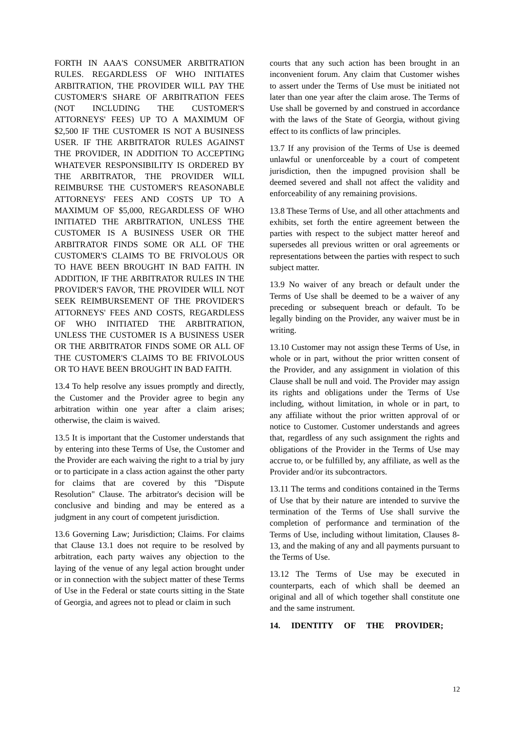FORTH IN AAA'S CONSUMER ARBITRATION RULES. REGARDLESS OF WHO INITIATES ARBITRATION, THE PROVIDER WILL PAY THE CUSTOMER'S SHARE OF ARBITRATION FEES (NOT INCLUDING THE CUSTOMER'S ATTORNEYS' FEES) UP TO A MAXIMUM OF $2,500 IF THE CUSTOMER IS NOT A BUSINESS USER. IF THE ARBITRATOR RULES AGAINST THE PROVIDER, IN ADDITION TO ACCEPTING WHATEVER RESPONSIBILITY IS ORDERED BY THE ARBITRATOR, THE PROVIDER WILL REIMBURSE THE CUSTOMER'S REASONABLE ATTORNEYS' FEES AND COSTS UP TO A MAXIMUM OF $5,000, REGARDLESS OF WHO INITIATED THE ARBITRATION, UNLESS THE CUSTOMER IS A BUSINESS USER OR THE ARBITRATOR FINDS SOME OR ALL OF THE CUSTOMER'S CLAIMS TO BE FRIVOLOUS OR TO HAVE BEEN BROUGHT IN BAD FAITH. IN ADDITION, IF THE ARBITRATOR RULES IN THE PROVIDER'S FAVOR, THE PROVIDER WILL NOT SEEK REIMBURSEMENT OF THE PROVIDER'S ATTORNEYS' FEES AND COSTS, REGARDLESS OF WHO INITIATED THE ARBITRATION, UNLESS THE CUSTOMER IS A BUSINESS USER OR THE ARBITRATOR FINDS SOME OR ALL OF THE CUSTOMER'S CLAIMS TO BE FRIVOLOUS OR TO HAVE BEEN BROUGHT IN BAD FAITH.
13.4 To help resolve any issues promptly and directly, the Customer and the Provider agree to begin any arbitration within one year after a claim arises; otherwise, the claim is waived.
13.5 It is important that the Customer understands that by entering into these Terms of Use, the Customer and the Provider are each waiving the right to a trial by jury or to participate in a class action against the other party for claims that are covered by this "Dispute Resolution" Clause. The arbitrator's decision will be conclusive and binding and may be entered as a judgment in any court of competent jurisdiction.
13.6 Governing Law; Jurisdiction; Claims. For claims that Clause 13.1 does not require to be resolved by arbitration, each party waives any objection to the laying of the venue of any legal action brought under or in connection with the subject matter of these Terms of Use in the Federal or state courts sitting in the State of Georgia, and agrees not to plead or claim in such
courts that any such action has been brought in an inconvenient forum. Any claim that Customer wishes to assert under the Terms of Use must be initiated not later than one year after the claim arose. The Terms of Use shall be governed by and construed in accordance with the laws of the State of Georgia, without giving effect to its conflicts of law principles.
13.7 If any provision of the Terms of Use is deemed unlawful or unenforceable by a court of competent jurisdiction, then the impugned provision shall be deemed severed and shall not affect the validity and enforceability of any remaining provisions.
13.8 These Terms of Use, and all other attachments and exhibits, set forth the entire agreement between the parties with respect to the subject matter hereof and supersedes all previous written or oral agreements or representations between the parties with respect to such subject matter.
13.9 No waiver of any breach or default under the Terms of Use shall be deemed to be a waiver of any preceding or subsequent breach or default. To be legally binding on the Provider, any waiver must be in writing.
13.10 Customer may not assign these Terms of Use, in whole or in part, without the prior written consent of the Provider, and any assignment in violation of this Clause shall be null and void. The Provider may assign its rights and obligations under the Terms of Use including, without limitation, in whole or in part, to any affiliate without the prior written approval of or notice to Customer. Customer understands and agrees that, regardless of any such assignment the rights and obligations of the Provider in the Terms of Use may accrue to, or be fulfilled by, any affiliate, as well as the Provider and/or its subcontractors.
13.11 The terms and conditions contained in the Terms of Use that by their nature are intended to survive the termination of the Terms of Use shall survive the completion of performance and termination of the Terms of Use, including without limitation, Clauses 8- 13, and the making of any and all payments pursuant to the Terms of Use.
13.12 The Terms of Use may be executed in counterparts, each of which shall be deemed an original and all of which together shall constitute one and the same instrument.
14. IDENTITY OF THE PROVIDER;
12